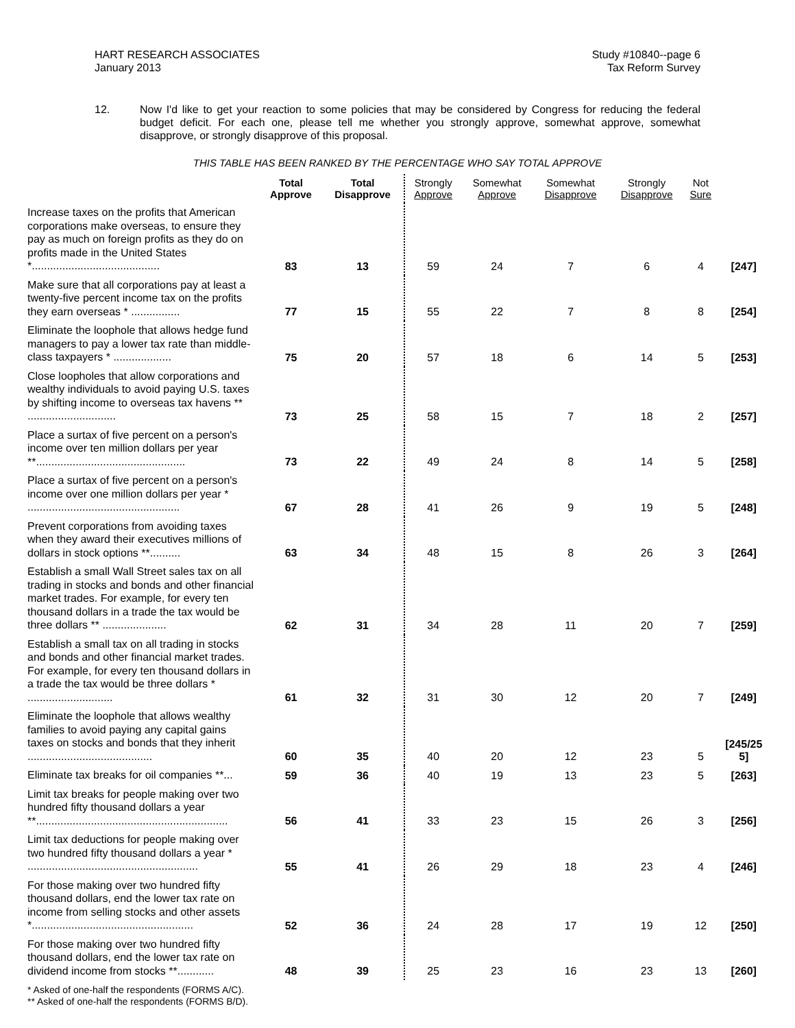HART RESEARCH ASSOCIATES
January 2013
Study #10840--page 6
Tax Reform Survey
12. Now I'd like to get your reaction to some policies that may be considered by Congress for reducing the federal budget deficit. For each one, please tell me whether you strongly approve, somewhat approve, somewhat disapprove, or strongly disapprove of this proposal.
THIS TABLE HAS BEEN RANKED BY THE PERCENTAGE WHO SAY TOTAL APPROVE
| | Total Approve | Total Disapprove | Strongly Approve | Somewhat Approve | Somewhat Disapprove | Strongly Disapprove | Not Sure | |
| --- | --- | --- | --- | --- | --- | --- | --- | --- |
| Increase taxes on the profits that American corporations make overseas, to ensure they pay as much on foreign profits as they do on profits made in the United States *.......................................... | 83 | 13 | 59 | 24 | 7 | 6 | 4 | [247] |
| Make sure that all corporations pay at least a twenty-five percent income tax on the profits they earn overseas * ................ | 77 | 15 | 55 | 22 | 7 | 8 | 8 | [254] |
| Eliminate the loophole that allows hedge fund managers to pay a lower tax rate than middle-class taxpayers * ................... | 75 | 20 | 57 | 18 | 6 | 14 | 5 | [253] |
| Close loopholes that allow corporations and wealthy individuals to avoid paying U.S. taxes by shifting income to overseas tax havens ** ............................. | 73 | 25 | 58 | 15 | 7 | 18 | 2 | [257] |
| Place a surtax of five percent on a person's income over ten million dollars per year **................................................. | 73 | 22 | 49 | 24 | 8 | 14 | 5 | [258] |
| Place a surtax of five percent on a person's income over one million dollars per year * .................................................. | 67 | 28 | 41 | 26 | 9 | 19 | 5 | [248] |
| Prevent corporations from avoiding taxes when they award their executives millions of dollars in stock options **.......... | 63 | 34 | 48 | 15 | 8 | 26 | 3 | [264] |
| Establish a small Wall Street sales tax on all trading in stocks and bonds and other financial market trades. For example, for every ten thousand dollars in a trade the tax would be three dollars ** ..................... | 62 | 31 | 34 | 28 | 11 | 20 | 7 | [259] |
| Establish a small tax on all trading in stocks and bonds and other financial market trades. For example, for every ten thousand dollars in a trade the tax would be three dollars * ............................ | 61 | 32 | 31 | 30 | 12 | 20 | 7 | [249] |
| Eliminate the loophole that allows wealthy families to avoid paying any capital gains taxes on stocks and bonds that they inherit ......................................... | 60 | 35 | 40 | 20 | 12 | 23 | 5 | [245/25 5] |
| Eliminate tax breaks for oil companies **... | 59 | 36 | 40 | 19 | 13 | 23 | 5 | [263] |
| Limit tax breaks for people making over two hundred fifty thousand dollars a year **............................................................... | 56 | 41 | 33 | 23 | 15 | 26 | 3 | [256] |
| Limit tax deductions for people making over two hundred fifty thousand dollars a year * ........................................................ | 55 | 41 | 26 | 29 | 18 | 23 | 4 | [246] |
| For those making over two hundred fifty thousand dollars, end the lower tax rate on income from selling stocks and other assets *..................................................... | 52 | 36 | 24 | 28 | 17 | 19 | 12 | [250] |
| For those making over two hundred fifty thousand dollars, end the lower tax rate on dividend income from stocks **............ | 48 | 39 | 25 | 23 | 16 | 23 | 13 | [260] |
* Asked of one-half the respondents (FORMS A/C).
** Asked of one-half the respondents (FORMS B/D).